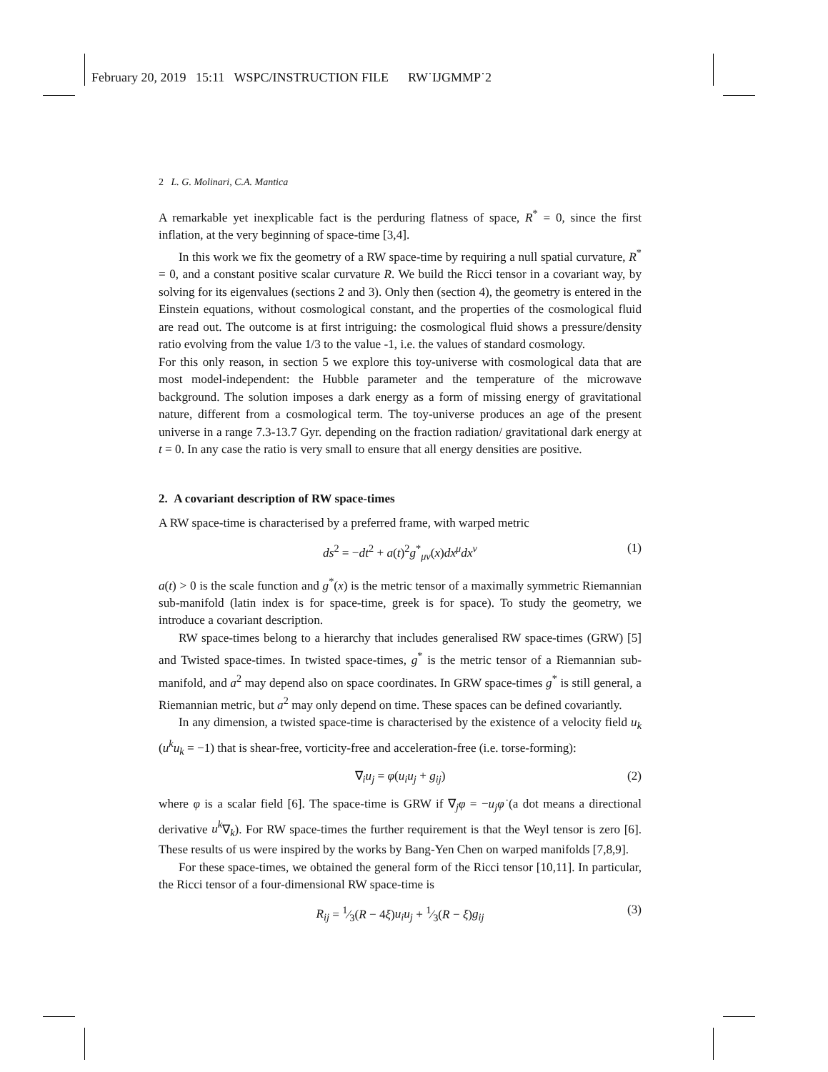February 20, 2019 15:11 WSPC/INSTRUCTION FILE RW˙IJGMMP˙2
2 L. G. Molinari, C.A. Mantica
A remarkable yet inexplicable fact is the perduring flatness of space, R<sup>*</sup> = 0, since the first inflation, at the very beginning of space-time [3,4].
In this work we fix the geometry of a RW space-time by requiring a null spatial curvature, R<sup>*</sup> = 0, and a constant positive scalar curvature R. We build the Ricci tensor in a covariant way, by solving for its eigenvalues (sections 2 and 3). Only then (section 4), the geometry is entered in the Einstein equations, without cosmological constant, and the properties of the cosmological fluid are read out. The outcome is at first intriguing: the cosmological fluid shows a pressure/density ratio evolving from the value 1/3 to the value -1, i.e. the values of standard cosmology.
For this only reason, in section 5 we explore this toy-universe with cosmological data that are most model-independent: the Hubble parameter and the temperature of the microwave background. The solution imposes a dark energy as a form of missing energy of gravitational nature, different from a cosmological term. The toy-universe produces an age of the present universe in a range 7.3-13.7 Gyr. depending on the fraction radiation/ gravitational dark energy at t = 0. In any case the ratio is very small to ensure that all energy densities are positive.
2. A covariant description of RW space-times
A RW space-time is characterised by a preferred frame, with warped metric
ds<sup>2</sup> = −dt<sup>2</sup> + a(t)<sup>2</sup>g<sup>*</sup><sub>μν</sub>(x)dx<sup>μ</sup>dx<sup>ν</sup> (1)
a(t) > 0 is the scale function and g<sup>*</sup>(x) is the metric tensor of a maximally symmetric Riemannian sub-manifold (latin index is for space-time, greek is for space). To study the geometry, we introduce a covariant description.
RW space-times belong to a hierarchy that includes generalised RW space-times (GRW) [5] and Twisted space-times. In twisted space-times, g<sup>*</sup> is the metric tensor of a Riemannian sub-manifold, and a<sup>2</sup> may depend also on space coordinates. In GRW space-times g<sup>*</sup> is still general, a Riemannian metric, but a<sup>2</sup> may only depend on time. These spaces can be defined covariantly.
In any dimension, a twisted space-time is characterised by the existence of a velocity field u<sub>k</sub> (u<sup>k</sup>u<sub>k</sub> = −1) that is shear-free, vorticity-free and acceleration-free (i.e. torse-forming):
∇<sub>i</sub>u<sub>j</sub> = φ(u<sub>i</sub>u<sub>j</sub> + g<sub>ij</sub>) (2)
where φ is a scalar field [6]. The space-time is GRW if ∇<sub>j</sub>φ = −u<sub>j</sub> φ̇ (a dot means a directional derivative u<sup>k</sup>∇<sub>k</sub>). For RW space-times the further requirement is that the Weyl tensor is zero [6]. These results of us were inspired by the works by Bang-Yen Chen on warped manifolds [7,8,9].
For these space-times, we obtained the general form of the Ricci tensor [10,11]. In particular, the Ricci tensor of a four-dimensional RW space-time is
R<sub>ij</sub> = 1⁄3(R − 4ξ)u<sub>i</sub>u<sub>j</sub> + 1⁄3(R − ξ)g<sub>ij</sub> (3)